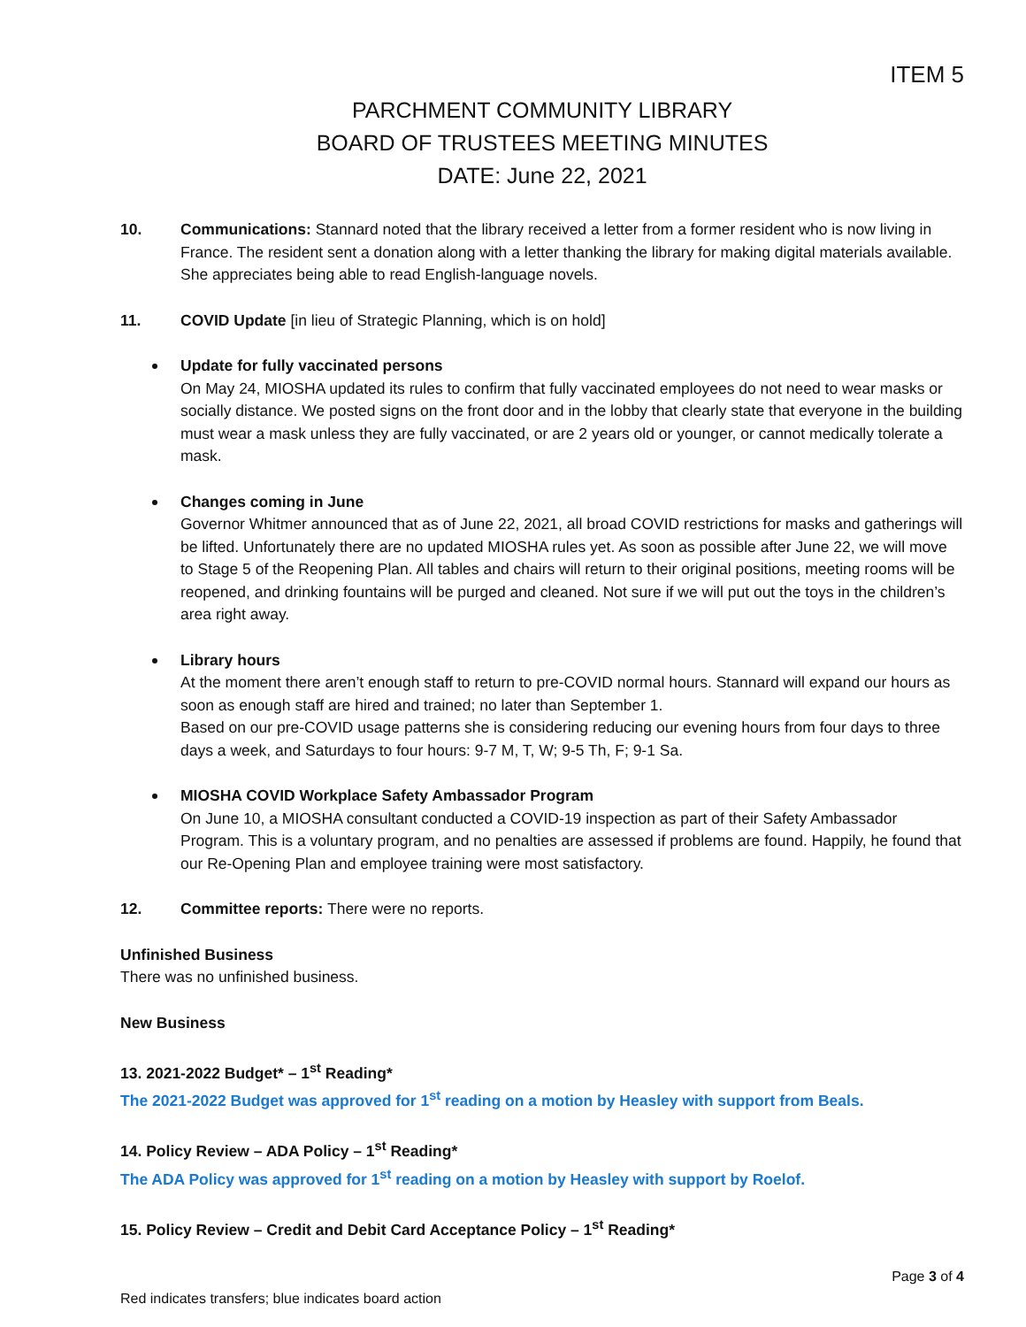ITEM 5
PARCHMENT COMMUNITY LIBRARY
BOARD OF TRUSTEES MEETING MINUTES
DATE: June 22, 2021
10. Communications: Stannard noted that the library received a letter from a former resident who is now living in France. The resident sent a donation along with a letter thanking the library for making digital materials available. She appreciates being able to read English-language novels.
11. COVID Update [in lieu of Strategic Planning, which is on hold]
Update for fully vaccinated persons
On May 24, MIOSHA updated its rules to confirm that fully vaccinated employees do not need to wear masks or socially distance. We posted signs on the front door and in the lobby that clearly state that everyone in the building must wear a mask unless they are fully vaccinated, or are 2 years old or younger, or cannot medically tolerate a mask.
Changes coming in June
Governor Whitmer announced that as of June 22, 2021, all broad COVID restrictions for masks and gatherings will be lifted. Unfortunately there are no updated MIOSHA rules yet. As soon as possible after June 22, we will move to Stage 5 of the Reopening Plan. All tables and chairs will return to their original positions, meeting rooms will be reopened, and drinking fountains will be purged and cleaned. Not sure if we will put out the toys in the children’s area right away.
Library hours
At the moment there aren’t enough staff to return to pre-COVID normal hours. Stannard will expand our hours as soon as enough staff are hired and trained; no later than September 1.
Based on our pre-COVID usage patterns she is considering reducing our evening hours from four days to three days a week, and Saturdays to four hours: 9-7 M, T, W; 9-5 Th, F; 9-1 Sa.
MIOSHA COVID Workplace Safety Ambassador Program
On June 10, a MIOSHA consultant conducted a COVID-19 inspection as part of their Safety Ambassador Program. This is a voluntary program, and no penalties are assessed if problems are found. Happily, he found that our Re-Opening Plan and employee training were most satisfactory.
12. Committee reports: There were no reports.
Unfinished Business
There was no unfinished business.
New Business
13. 2021-2022 Budget* – 1<sup>st</sup> Reading*
The 2021-2022 Budget was approved for 1<sup>st</sup> reading on a motion by Heasley with support from Beals.
14. Policy Review – ADA Policy – 1<sup>st</sup> Reading*
The ADA Policy was approved for 1<sup>st</sup> reading on a motion by Heasley with support by Roelof.
15. Policy Review – Credit and Debit Card Acceptance Policy – 1<sup>st</sup> Reading*
Page 3 of 4
Red indicates transfers; blue indicates board action